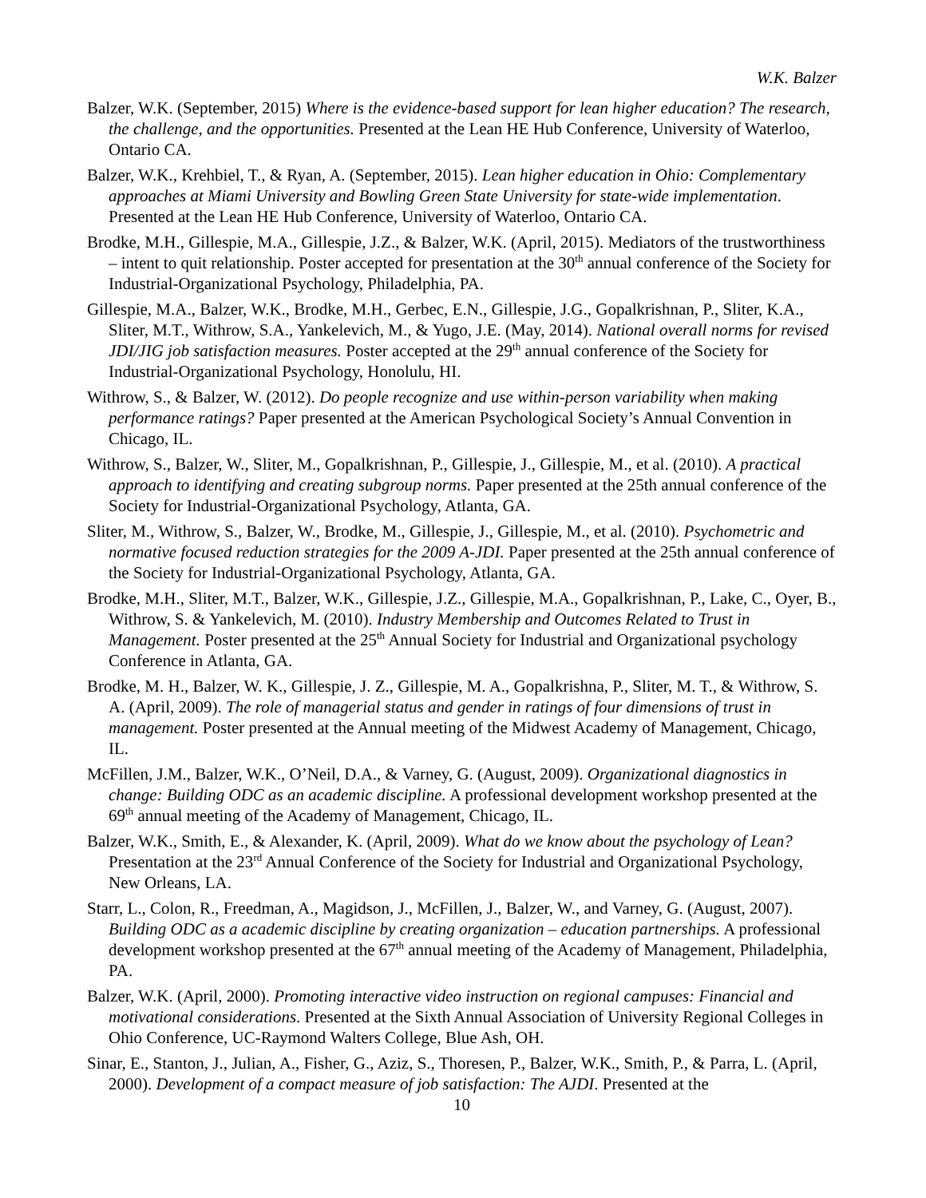W.K. Balzer
Balzer, W.K. (September, 2015) Where is the evidence-based support for lean higher education? The research, the challenge, and the opportunities. Presented at the Lean HE Hub Conference, University of Waterloo, Ontario CA.
Balzer, W.K., Krehbiel, T., & Ryan, A. (September, 2015). Lean higher education in Ohio: Complementary approaches at Miami University and Bowling Green State University for state-wide implementation. Presented at the Lean HE Hub Conference, University of Waterloo, Ontario CA.
Brodke, M.H., Gillespie, M.A., Gillespie, J.Z., & Balzer, W.K. (April, 2015). Mediators of the trustworthiness – intent to quit relationship. Poster accepted for presentation at the 30<sup>th</sup> annual conference of the Society for Industrial-Organizational Psychology, Philadelphia, PA.
Gillespie, M.A., Balzer, W.K., Brodke, M.H., Gerbec, E.N., Gillespie, J.G., Gopalkrishnan, P., Sliter, K.A., Sliter, M.T., Withrow, S.A., Yankelevich, M., & Yugo, J.E. (May, 2014). National overall norms for revised JDI/JIG job satisfaction measures. Poster accepted at the 29<sup>th</sup> annual conference of the Society for Industrial-Organizational Psychology, Honolulu, HI.
Withrow, S., & Balzer, W. (2012). Do people recognize and use within-person variability when making performance ratings? Paper presented at the American Psychological Society’s Annual Convention in Chicago, IL.
Withrow, S., Balzer, W., Sliter, M., Gopalkrishnan, P., Gillespie, J., Gillespie, M., et al. (2010). A practical approach to identifying and creating subgroup norms. Paper presented at the 25th annual conference of the Society for Industrial-Organizational Psychology, Atlanta, GA.
Sliter, M., Withrow, S., Balzer, W., Brodke, M., Gillespie, J., Gillespie, M., et al. (2010). Psychometric and normative focused reduction strategies for the 2009 A-JDI. Paper presented at the 25th annual conference of the Society for Industrial-Organizational Psychology, Atlanta, GA.
Brodke, M.H., Sliter, M.T., Balzer, W.K., Gillespie, J.Z., Gillespie, M.A., Gopalkrishnan, P., Lake, C., Oyer, B., Withrow, S. & Yankelevich, M. (2010). Industry Membership and Outcomes Related to Trust in Management. Poster presented at the 25<sup>th</sup> Annual Society for Industrial and Organizational psychology Conference in Atlanta, GA.
Brodke, M. H., Balzer, W. K., Gillespie, J. Z., Gillespie, M. A., Gopalkrishna, P., Sliter, M. T., & Withrow, S. A. (April, 2009). The role of managerial status and gender in ratings of four dimensions of trust in management. Poster presented at the Annual meeting of the Midwest Academy of Management, Chicago, IL.
McFillen, J.M., Balzer, W.K., O’Neil, D.A., & Varney, G. (August, 2009). Organizational diagnostics in change: Building ODC as an academic discipline. A professional development workshop presented at the 69<sup>th</sup> annual meeting of the Academy of Management, Chicago, IL.
Balzer, W.K., Smith, E., & Alexander, K. (April, 2009). What do we know about the psychology of Lean? Presentation at the 23<sup>rd</sup> Annual Conference of the Society for Industrial and Organizational Psychology, New Orleans, LA.
Starr, L., Colon, R., Freedman, A., Magidson, J., McFillen, J., Balzer, W., and Varney, G. (August, 2007). Building ODC as a academic discipline by creating organization – education partnerships. A professional development workshop presented at the 67<sup>th</sup> annual meeting of the Academy of Management, Philadelphia, PA.
Balzer, W.K. (April, 2000). Promoting interactive video instruction on regional campuses: Financial and motivational considerations. Presented at the Sixth Annual Association of University Regional Colleges in Ohio Conference, UC-Raymond Walters College, Blue Ash, OH.
Sinar, E., Stanton, J., Julian, A., Fisher, G., Aziz, S., Thoresen, P., Balzer, W.K., Smith, P., & Parra, L. (April, 2000). Development of a compact measure of job satisfaction: The AJDI. Presented at the
10